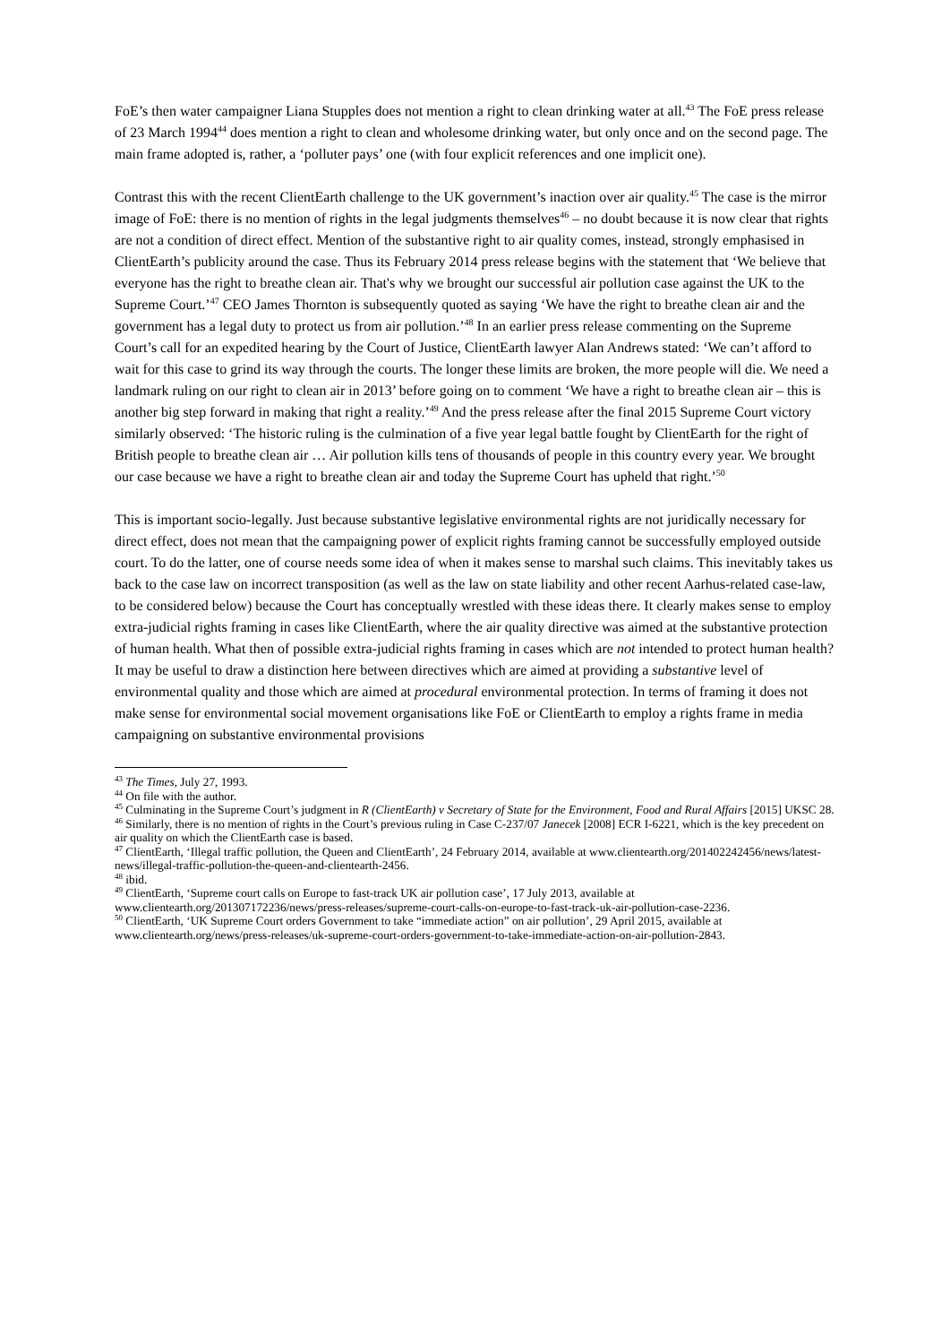FoE’s then water campaigner Liana Stupples does not mention a right to clean drinking water at all.<sup>43</sup> The FoE press release of 23 March 1994<sup>44</sup> does mention a right to clean and wholesome drinking water, but only once and on the second page. The main frame adopted is, rather, a ‘polluter pays’ one (with four explicit references and one implicit one).
Contrast this with the recent ClientEarth challenge to the UK government’s inaction over air quality.<sup>45</sup> The case is the mirror image of FoE: there is no mention of rights in the legal judgments themselves<sup>46</sup> – no doubt because it is now clear that rights are not a condition of direct effect. Mention of the substantive right to air quality comes, instead, strongly emphasised in ClientEarth’s publicity around the case. Thus its February 2014 press release begins with the statement that ‘We believe that everyone has the right to breathe clean air. That's why we brought our successful air pollution case against the UK to the Supreme Court.’<sup>47</sup> CEO James Thornton is subsequently quoted as saying ‘We have the right to breathe clean air and the government has a legal duty to protect us from air pollution.’<sup>48</sup> In an earlier press release commenting on the Supreme Court’s call for an expedited hearing by the Court of Justice, ClientEarth lawyer Alan Andrews stated: ‘We can’t afford to wait for this case to grind its way through the courts. The longer these limits are broken, the more people will die. We need a landmark ruling on our right to clean air in 2013’ before going on to comment ‘We have a right to breathe clean air – this is another big step forward in making that right a reality.’<sup>49</sup> And the press release after the final 2015 Supreme Court victory similarly observed: ‘The historic ruling is the culmination of a five year legal battle fought by ClientEarth for the right of British people to breathe clean air … Air pollution kills tens of thousands of people in this country every year. We brought our case because we have a right to breathe clean air and today the Supreme Court has upheld that right.’<sup>50</sup>
This is important socio-legally. Just because substantive legislative environmental rights are not juridically necessary for direct effect, does not mean that the campaigning power of explicit rights framing cannot be successfully employed outside court. To do the latter, one of course needs some idea of when it makes sense to marshal such claims. This inevitably takes us back to the case law on incorrect transposition (as well as the law on state liability and other recent Aarhus-related case-law, to be considered below) because the Court has conceptually wrestled with these ideas there. It clearly makes sense to employ extra-judicial rights framing in cases like ClientEarth, where the air quality directive was aimed at the substantive protection of human health. What then of possible extra-judicial rights framing in cases which are not intended to protect human health? It may be useful to draw a distinction here between directives which are aimed at providing a substantive level of environmental quality and those which are aimed at procedural environmental protection. In terms of framing it does not make sense for environmental social movement organisations like FoE or ClientEarth to employ a rights frame in media campaigning on substantive environmental provisions
<sup>43</sup> The Times, July 27, 1993.
<sup>44</sup> On file with the author.
<sup>45</sup> Culminating in the Supreme Court’s judgment in R (ClientEarth) v Secretary of State for the Environment, Food and Rural Affairs [2015] UKSC 28.
<sup>46</sup> Similarly, there is no mention of rights in the Court’s previous ruling in Case C-237/07 Janecek [2008] ECR I-6221, which is the key precedent on air quality on which the ClientEarth case is based.
<sup>47</sup> ClientEarth, ‘Illegal traffic pollution, the Queen and ClientEarth’, 24 February 2014, available at www.clientearth.org/201402242456/news/latest-news/illegal-traffic-pollution-the-queen-and-clientearth-2456.
<sup>48</sup> ibid.
<sup>49</sup> ClientEarth, ‘Supreme court calls on Europe to fast-track UK air pollution case’, 17 July 2013, available at www.clientearth.org/201307172236/news/press-releases/supreme-court-calls-on-europe-to-fast-track-uk-air-pollution-case-2236.
<sup>50</sup> ClientEarth, ‘UK Supreme Court orders Government to take “immediate action” on air pollution’, 29 April 2015, available at www.clientearth.org/news/press-releases/uk-supreme-court-orders-government-to-take-immediate-action-on-air-pollution-2843.